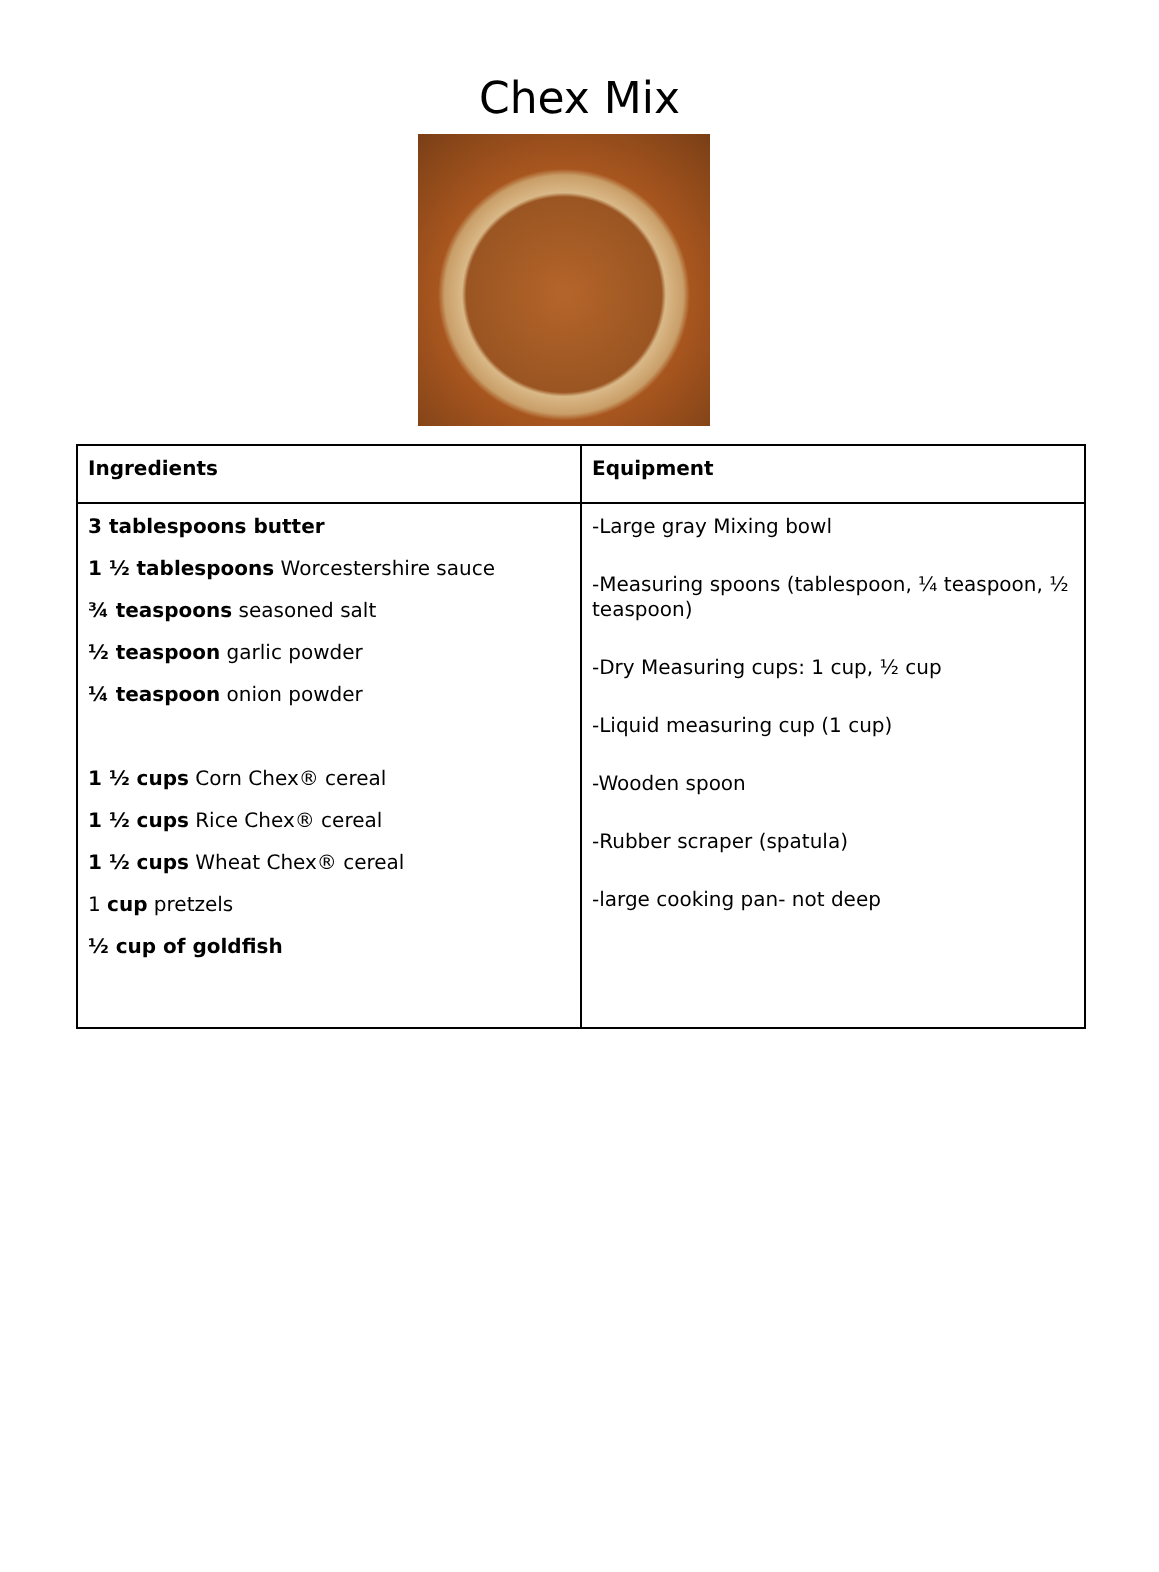Chex Mix
| Ingredients | Equipment |
| --- | --- |
| 3 tablespoons butter 1 ½ tablespoons Worcestershire sauce ¾ teaspoons seasoned salt ½ teaspoon garlic powder ¼ teaspoon onion powder 1 ½ cups Corn Chex® cereal 1 ½ cups Rice Chex® cereal 1 ½ cups Wheat Chex® cereal 1 cup pretzels ½ cup of goldfish | -Large gray Mixing bowl -Measuring spoons (tablespoon, ¼ teaspoon, ½ teaspoon) -Dry Measuring cups: 1 cup, ½ cup -Liquid measuring cup (1 cup) -Wooden spoon -Rubber scraper (spatula) -large cooking pan- not deep |